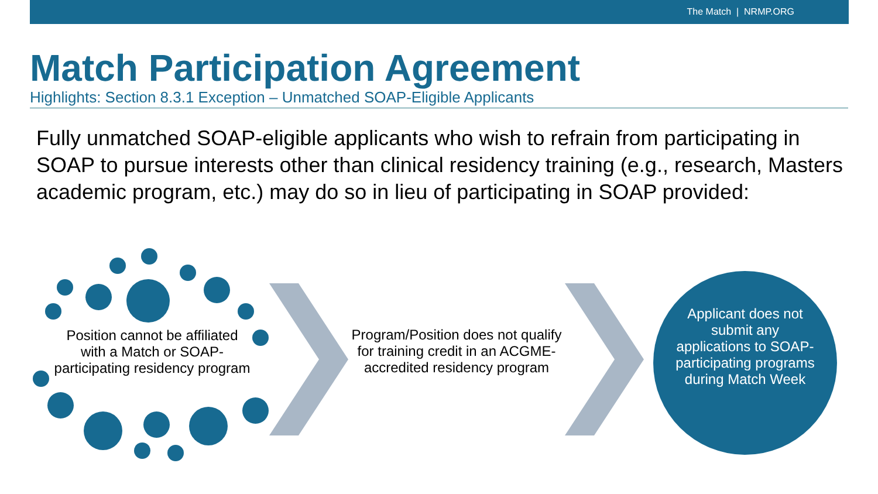The Match | NRMP.ORG
Match Participation Agreement
Highlights: Section 8.3.1 Exception – Unmatched SOAP-Eligible Applicants
Fully unmatched SOAP-eligible applicants who wish to refrain from participating in SOAP to pursue interests other than clinical residency training (e.g., research, Masters academic program, etc.) may do so in lieu of participating in SOAP provided:
Position cannot be affiliated with a Match or SOAP-participating residency program
Program/Position does not qualify for training credit in an ACGME-accredited residency program
Applicant does not submit any applications to SOAP-participating programs during Match Week